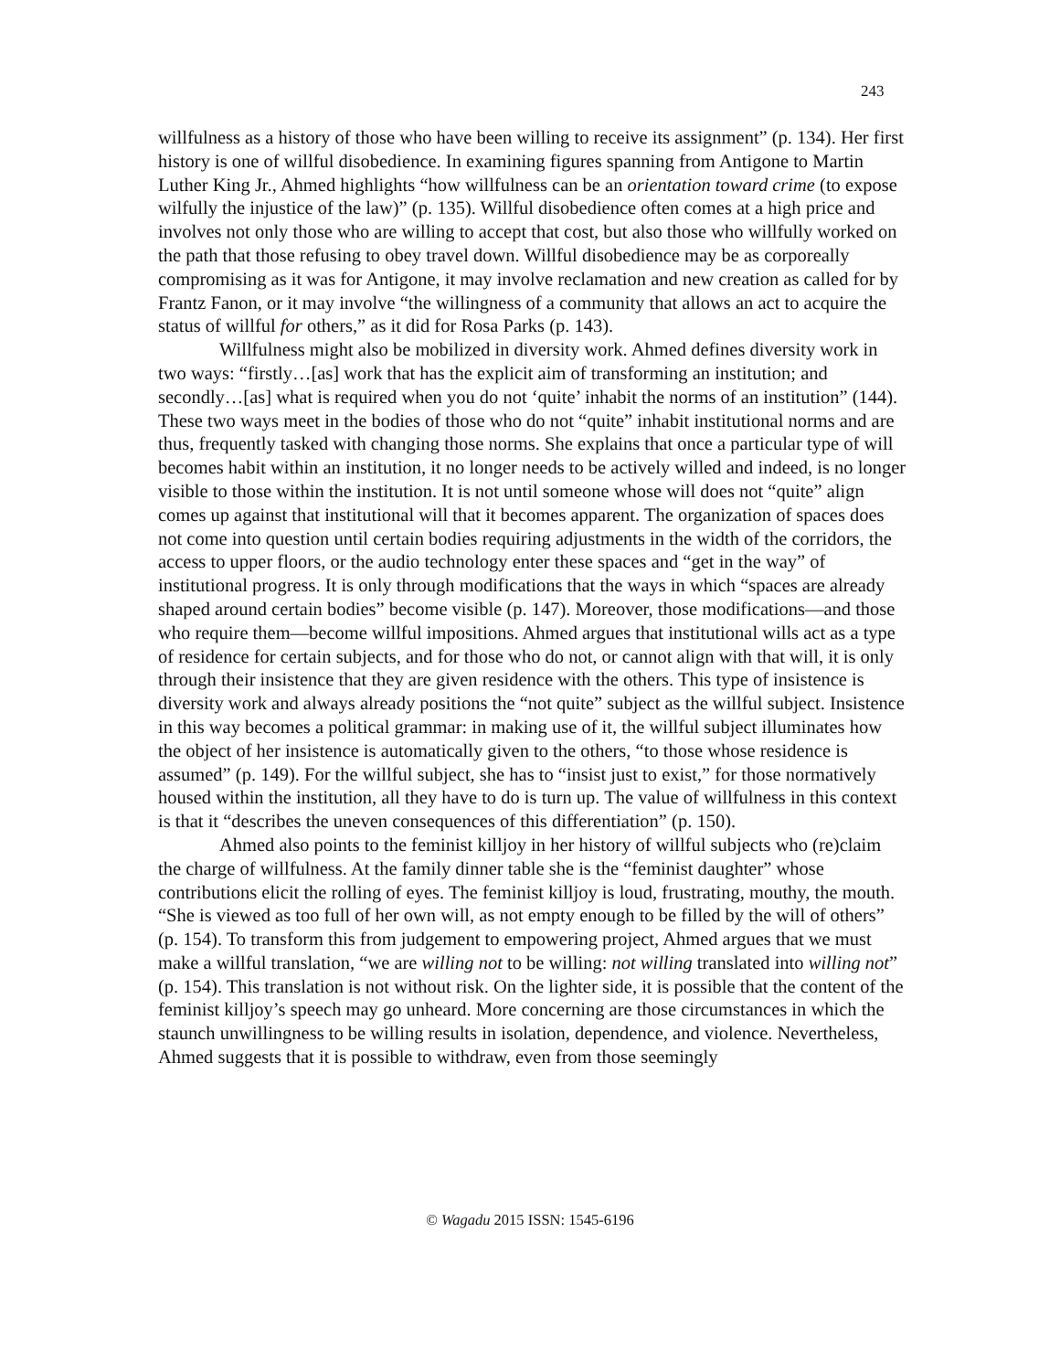243
willfulness as a history of those who have been willing to receive its assignment” (p. 134). Her first history is one of willful disobedience. In examining figures spanning from Antigone to Martin Luther King Jr., Ahmed highlights “how willfulness can be an orientation toward crime (to expose wilfully the injustice of the law)” (p. 135). Willful disobedience often comes at a high price and involves not only those who are willing to accept that cost, but also those who willfully worked on the path that those refusing to obey travel down. Willful disobedience may be as corporeally compromising as it was for Antigone, it may involve reclamation and new creation as called for by Frantz Fanon, or it may involve “the willingness of a community that allows an act to acquire the status of willful for others,” as it did for Rosa Parks (p. 143).
Willfulness might also be mobilized in diversity work. Ahmed defines diversity work in two ways: “firstly…[as] work that has the explicit aim of transforming an institution; and secondly…[as] what is required when you do not ‘quite’ inhabit the norms of an institution” (144). These two ways meet in the bodies of those who do not “quite” inhabit institutional norms and are thus, frequently tasked with changing those norms. She explains that once a particular type of will becomes habit within an institution, it no longer needs to be actively willed and indeed, is no longer visible to those within the institution. It is not until someone whose will does not “quite” align comes up against that institutional will that it becomes apparent. The organization of spaces does not come into question until certain bodies requiring adjustments in the width of the corridors, the access to upper floors, or the audio technology enter these spaces and “get in the way” of institutional progress. It is only through modifications that the ways in which “spaces are already shaped around certain bodies” become visible (p. 147). Moreover, those modifications—and those who require them—become willful impositions. Ahmed argues that institutional wills act as a type of residence for certain subjects, and for those who do not, or cannot align with that will, it is only through their insistence that they are given residence with the others. This type of insistence is diversity work and always already positions the “not quite” subject as the willful subject. Insistence in this way becomes a political grammar: in making use of it, the willful subject illuminates how the object of her insistence is automatically given to the others, “to those whose residence is assumed” (p. 149). For the willful subject, she has to “insist just to exist,” for those normatively housed within the institution, all they have to do is turn up. The value of willfulness in this context is that it “describes the uneven consequences of this differentiation” (p. 150).
Ahmed also points to the feminist killjoy in her history of willful subjects who (re)claim the charge of willfulness. At the family dinner table she is the “feminist daughter” whose contributions elicit the rolling of eyes. The feminist killjoy is loud, frustrating, mouthy, the mouth. “She is viewed as too full of her own will, as not empty enough to be filled by the will of others” (p. 154). To transform this from judgement to empowering project, Ahmed argues that we must make a willful translation, “we are willing not to be willing: not willing translated into willing not” (p. 154). This translation is not without risk. On the lighter side, it is possible that the content of the feminist killjoy’s speech may go unheard. More concerning are those circumstances in which the staunch unwillingness to be willing results in isolation, dependence, and violence. Nevertheless, Ahmed suggests that it is possible to withdraw, even from those seemingly
© Wagadu 2015 ISSN: 1545-6196